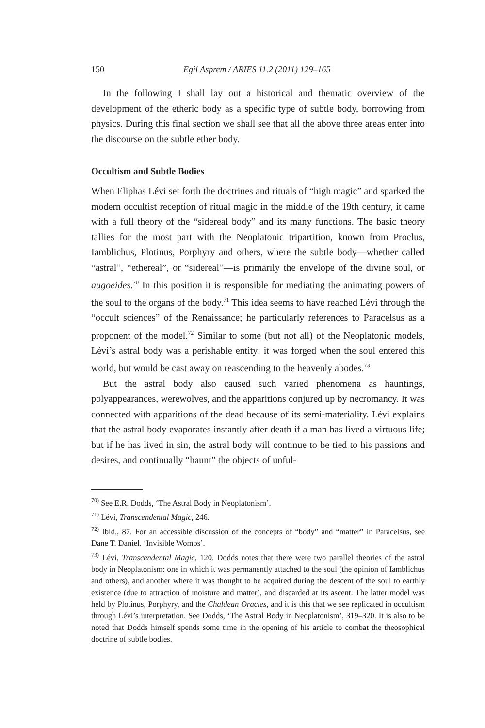150 Egil Asprem / ARIES 11.2 (2011) 129–165
In the following I shall lay out a historical and thematic overview of the development of the etheric body as a specific type of subtle body, borrowing from physics. During this final section we shall see that all the above three areas enter into the discourse on the subtle ether body.
Occultism and Subtle Bodies
When Eliphas Lévi set forth the doctrines and rituals of “high magic” and sparked the modern occultist reception of ritual magic in the middle of the 19th century, it came with a full theory of the “sidereal body” and its many functions. The basic theory tallies for the most part with the Neoplatonic tripartition, known from Proclus, Iamblichus, Plotinus, Porphyry and others, where the subtle body—whether called “astral”, “ethereal”, or “sidereal”—is primarily the envelope of the divine soul, or augoeides.<sup>70</sup> In this position it is responsible for mediating the animating powers of the soul to the organs of the body.<sup>71</sup> This idea seems to have reached Lévi through the “occult sciences” of the Renaissance; he particularly references to Paracelsus as a proponent of the model.<sup>72</sup> Similar to some (but not all) of the Neoplatonic models, Lévi’s astral body was a perishable entity: it was forged when the soul entered this world, but would be cast away on reascending to the heavenly abodes.<sup>73</sup>
But the astral body also caused such varied phenomena as hauntings, polyappearances, werewolves, and the apparitions conjured up by necromancy. It was connected with apparitions of the dead because of its semi-materiality. Lévi explains that the astral body evaporates instantly after death if a man has lived a virtuous life; but if he has lived in sin, the astral body will continue to be tied to his passions and desires, and continually “haunt” the objects of unful-
<sup>70)</sup> See E.R. Dodds, ‘The Astral Body in Neoplatonism’.
<sup>71)</sup> Lévi, Transcendental Magic, 246.
<sup>72)</sup> Ibid., 87. For an accessible discussion of the concepts of “body” and “matter” in Paracelsus, see Dane T. Daniel, ‘Invisible Wombs’.
<sup>73)</sup> Lévi, Transcendental Magic, 120. Dodds notes that there were two parallel theories of the astral body in Neoplatonism: one in which it was permanently attached to the soul (the opinion of Iamblichus and others), and another where it was thought to be acquired during the descent of the soul to earthly existence (due to attraction of moisture and matter), and discarded at its ascent. The latter model was held by Plotinus, Porphyry, and the Chaldean Oracles, and it is this that we see replicated in occultism through Lévi’s interpretation. See Dodds, ‘The Astral Body in Neoplatonism’, 319–320. It is also to be noted that Dodds himself spends some time in the opening of his article to combat the theosophical doctrine of subtle bodies.